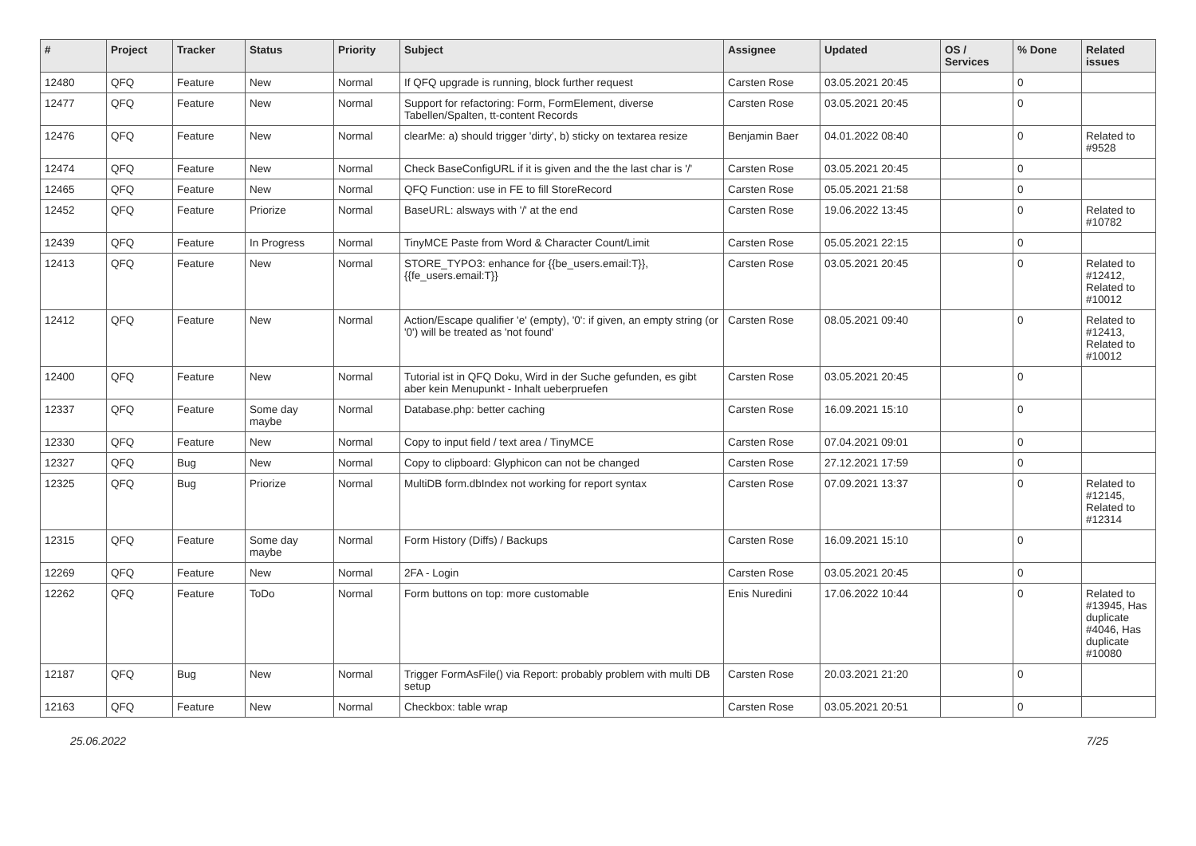| # | Project | Tracker | Status | Priority | Subject | Assignee | Updated | OS / Services | % Done | Related issues |
| --- | --- | --- | --- | --- | --- | --- | --- | --- | --- | --- |
| 12480 | QFQ | Feature | New | Normal | If QFQ upgrade is running, block further request | Carsten Rose | 03.05.2021 20:45 | | 0 | |
| 12477 | QFQ | Feature | New | Normal | Support for refactoring: Form, FormElement, diverse Tabellen/Spalten, tt-content Records | Carsten Rose | 03.05.2021 20:45 | | 0 | |
| 12476 | QFQ | Feature | New | Normal | clearMe: a) should trigger 'dirty', b) sticky on textarea resize | Benjamin Baer | 04.01.2022 08:40 | | 0 | Related to #9528 |
| 12474 | QFQ | Feature | New | Normal | Check BaseConfigURL if it is given and the the last char is '/' | Carsten Rose | 03.05.2021 20:45 | | 0 | |
| 12465 | QFQ | Feature | New | Normal | QFQ Function: use in FE to fill StoreRecord | Carsten Rose | 05.05.2021 21:58 | | 0 | |
| 12452 | QFQ | Feature | Priorize | Normal | BaseURL: alsways with '/' at the end | Carsten Rose | 19.06.2022 13:45 | | 0 | Related to #10782 |
| 12439 | QFQ | Feature | In Progress | Normal | TinyMCE Paste from Word & Character Count/Limit | Carsten Rose | 05.05.2021 22:15 | | 0 | |
| 12413 | QFQ | Feature | New | Normal | STORE_TYPO3: enhance for {{be_users.email:T}}, {{fe_users.email:T}} | Carsten Rose | 03.05.2021 20:45 | | 0 | Related to #12412, Related to #10012 |
| 12412 | QFQ | Feature | New | Normal | Action/Escape qualifier 'e' (empty), '0': if given, an empty string (or '0') will be treated as 'not found' | Carsten Rose | 08.05.2021 09:40 | | 0 | Related to #12413, Related to #10012 |
| 12400 | QFQ | Feature | New | Normal | Tutorial ist in QFQ Doku, Wird in der Suche gefunden, es gibt aber kein Menupunkt - Inhalt ueberpruefen | Carsten Rose | 03.05.2021 20:45 | | 0 | |
| 12337 | QFQ | Feature | Some day maybe | Normal | Database.php: better caching | Carsten Rose | 16.09.2021 15:10 | | 0 | |
| 12330 | QFQ | Feature | New | Normal | Copy to input field / text area / TinyMCE | Carsten Rose | 07.04.2021 09:01 | | 0 | |
| 12327 | QFQ | Bug | New | Normal | Copy to clipboard: Glyphicon can not be changed | Carsten Rose | 27.12.2021 17:59 | | 0 | |
| 12325 | QFQ | Bug | Priorize | Normal | MultiDB form.dbIndex not working for report syntax | Carsten Rose | 07.09.2021 13:37 | | 0 | Related to #12145, Related to #12314 |
| 12315 | QFQ | Feature | Some day maybe | Normal | Form History (Diffs) / Backups | Carsten Rose | 16.09.2021 15:10 | | 0 | |
| 12269 | QFQ | Feature | New | Normal | 2FA - Login | Carsten Rose | 03.05.2021 20:45 | | 0 | |
| 12262 | QFQ | Feature | ToDo | Normal | Form buttons on top: more customable | Enis Nuredini | 17.06.2022 10:44 | | 0 | Related to #13945, Has duplicate #4046, Has duplicate #10080 |
| 12187 | QFQ | Bug | New | Normal | Trigger FormAsFile() via Report: probably problem with multi DB setup | Carsten Rose | 20.03.2021 21:20 | | 0 | |
| 12163 | QFQ | Feature | New | Normal | Checkbox: table wrap | Carsten Rose | 03.05.2021 20:51 | | 0 | |
25.06.2022 7/25